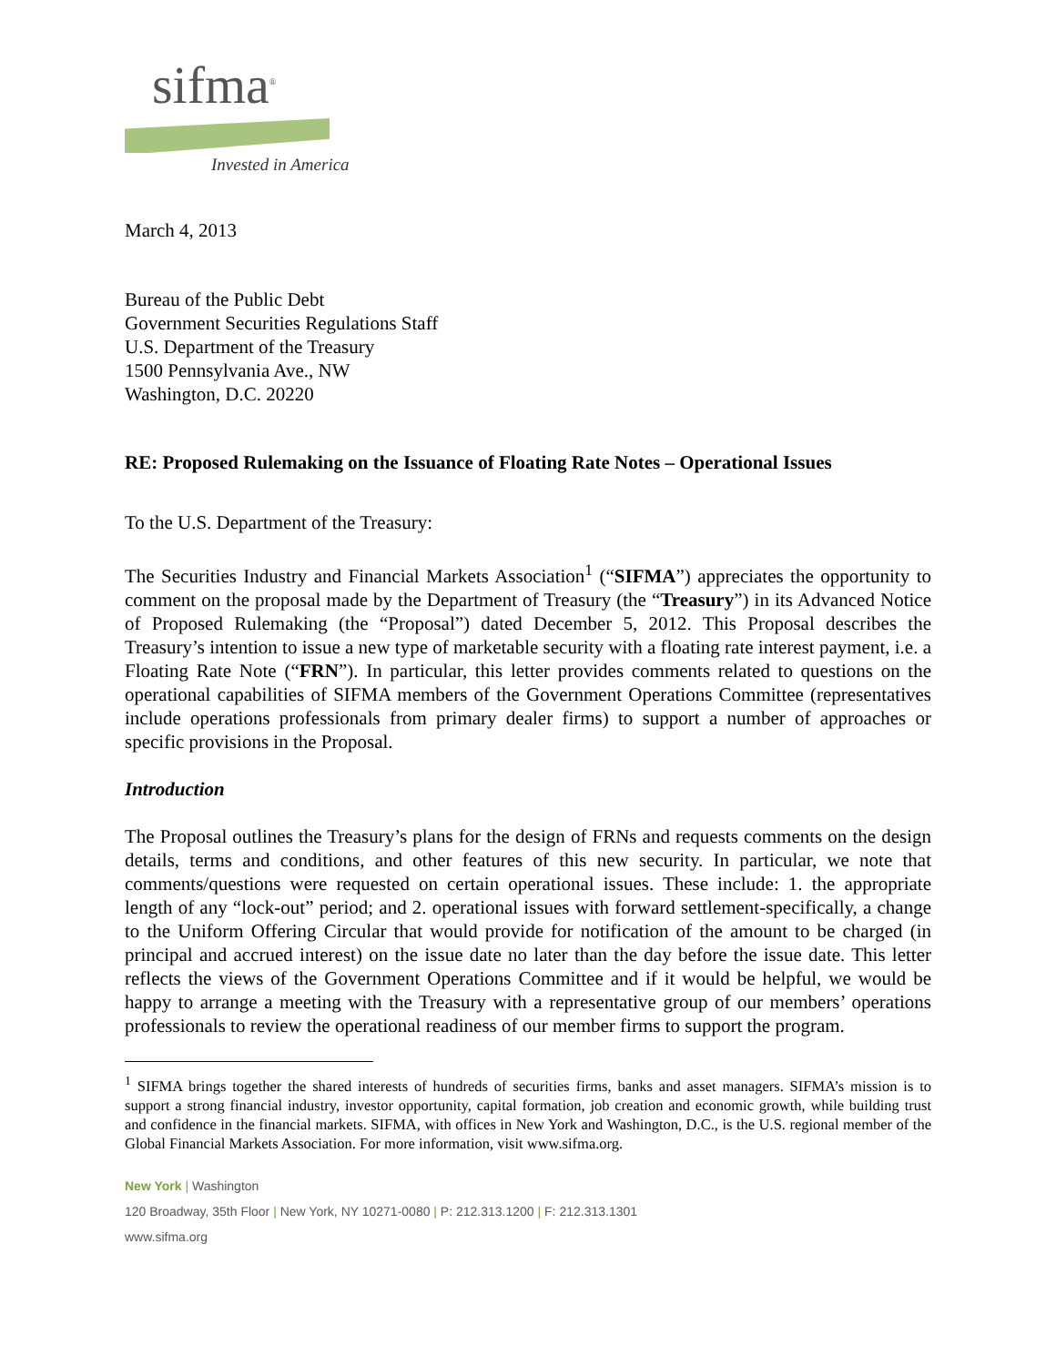sifma<sup>®</sup>
Invested in America
March 4, 2013
Bureau of the Public Debt
Government Securities Regulations Staff
U.S. Department of the Treasury
1500 Pennsylvania Ave., NW
Washington, D.C. 20220
RE: Proposed Rulemaking on the Issuance of Floating Rate Notes – Operational Issues
To the U.S. Department of the Treasury:
The Securities Industry and Financial Markets Association<sup>1</sup> (“SIFMA”) appreciates the opportunity to comment on the proposal made by the Department of Treasury (the “Treasury”) in its Advanced Notice of Proposed Rulemaking (the “Proposal”) dated December 5, 2012. This Proposal describes the Treasury’s intention to issue a new type of marketable security with a floating rate interest payment, i.e. a Floating Rate Note (“FRN”). In particular, this letter provides comments related to questions on the operational capabilities of SIFMA members of the Government Operations Committee (representatives include operations professionals from primary dealer firms) to support a number of approaches or specific provisions in the Proposal.
Introduction
The Proposal outlines the Treasury’s plans for the design of FRNs and requests comments on the design details, terms and conditions, and other features of this new security. In particular, we note that comments/questions were requested on certain operational issues. These include: 1. the appropriate length of any “lock-out” period; and 2. operational issues with forward settlement-specifically, a change to the Uniform Offering Circular that would provide for notification of the amount to be charged (in principal and accrued interest) on the issue date no later than the day before the issue date. This letter reflects the views of the Government Operations Committee and if it would be helpful, we would be happy to arrange a meeting with the Treasury with a representative group of our members’ operations professionals to review the operational readiness of our member firms to support the program.
<sup>1</sup> SIFMA brings together the shared interests of hundreds of securities firms, banks and asset managers. SIFMA’s mission is to support a strong financial industry, investor opportunity, capital formation, job creation and economic growth, while building trust and confidence in the financial markets. SIFMA, with offices in New York and Washington, D.C., is the U.S. regional member of the Global Financial Markets Association. For more information, visit www.sifma.org.
New York | Washington
120 Broadway, 35th Floor | New York, NY 10271-0080 | P: 212.313.1200 | F: 212.313.1301
www.sifma.org